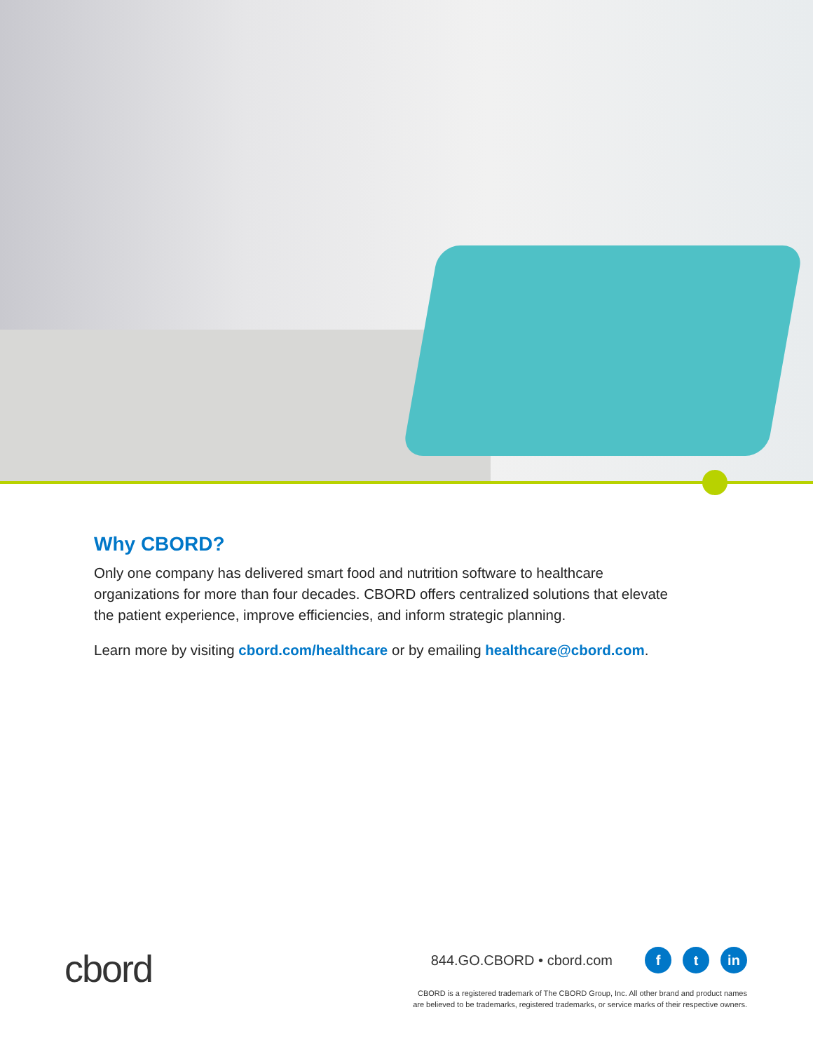Why CBORD?
Only one company has delivered smart food and nutrition software to healthcare organizations for more than four decades. CBORD offers centralized solutions that elevate the patient experience, improve efficiencies, and inform strategic planning.
Learn more by visiting cbord.com/healthcare or by emailing healthcare@cbord.com.
cbord
844.GO.CBORD • cbord.com f t in
CBORD is a registered trademark of The CBORD Group, Inc. All other brand and product names
are believed to be trademarks, registered trademarks, or service marks of their respective owners.